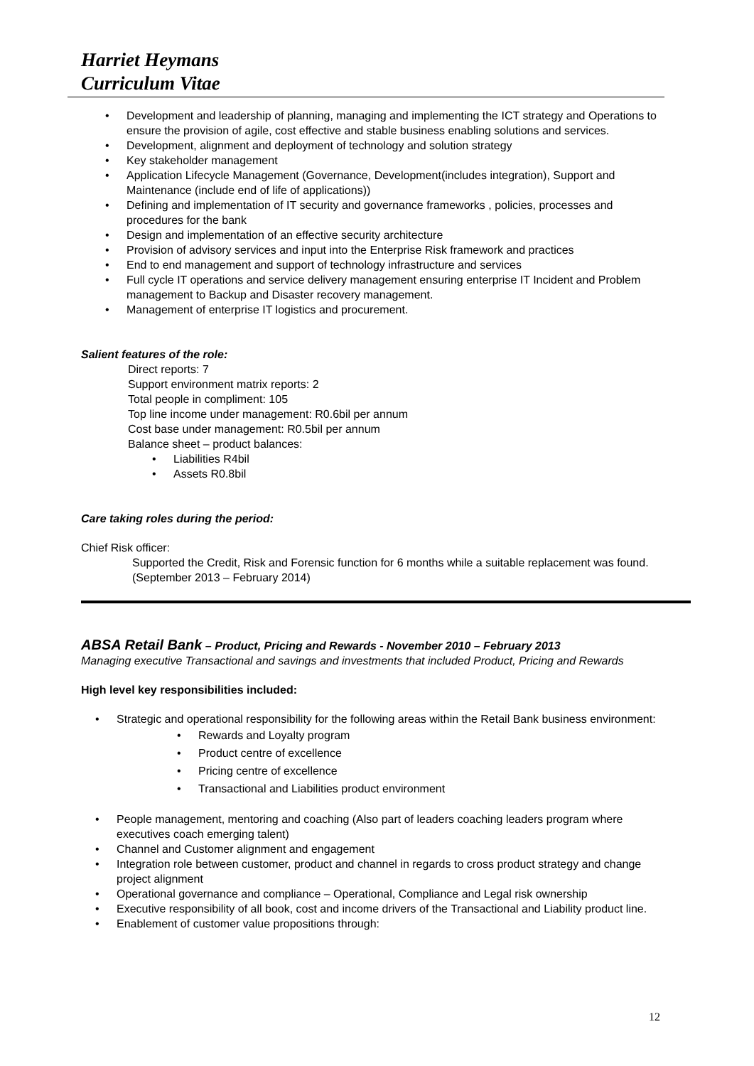Harriet Heymans
Curriculum Vitae
• Development and leadership of planning, managing and implementing the ICT strategy and Operations to ensure the provision of agile, cost effective and stable business enabling solutions and services.
• Development, alignment and deployment of technology and solution strategy
• Key stakeholder management
• Application Lifecycle Management (Governance, Development(includes integration), Support and Maintenance (include end of life of applications))
• Defining and implementation of IT security and governance frameworks , policies, processes and procedures for the bank
• Design and implementation of an effective security architecture
• Provision of advisory services and input into the Enterprise Risk framework and practices
• End to end management and support of technology infrastructure and services
• Full cycle IT operations and service delivery management ensuring enterprise IT Incident and Problem management to Backup and Disaster recovery management.
• Management of enterprise IT logistics and procurement.
Salient features of the role:
Direct reports: 7
Support environment matrix reports: 2
Total people in compliment: 105
Top line income under management: R0.6bil per annum
Cost base under management: R0.5bil per annum
Balance sheet – product balances:
• Liabilities R4bil
• Assets R0.8bil
Care taking roles during the period:
Chief Risk officer:
Supported the Credit, Risk and Forensic function for 6 months while a suitable replacement was found. (September 2013 – February 2014)
ABSA Retail Bank – Product, Pricing and Rewards - November 2010 – February 2013
Managing executive Transactional and savings and investments that included Product, Pricing and Rewards
High level key responsibilities included:
• Strategic and operational responsibility for the following areas within the Retail Bank business environment:
• Rewards and Loyalty program
• Product centre of excellence
• Pricing centre of excellence
• Transactional and Liabilities product environment
• People management, mentoring and coaching (Also part of leaders coaching leaders program where executives coach emerging talent)
• Channel and Customer alignment and engagement
• Integration role between customer, product and channel in regards to cross product strategy and change project alignment
• Operational governance and compliance – Operational, Compliance and Legal risk ownership
• Executive responsibility of all book, cost and income drivers of the Transactional and Liability product line.
• Enablement of customer value propositions through:
12